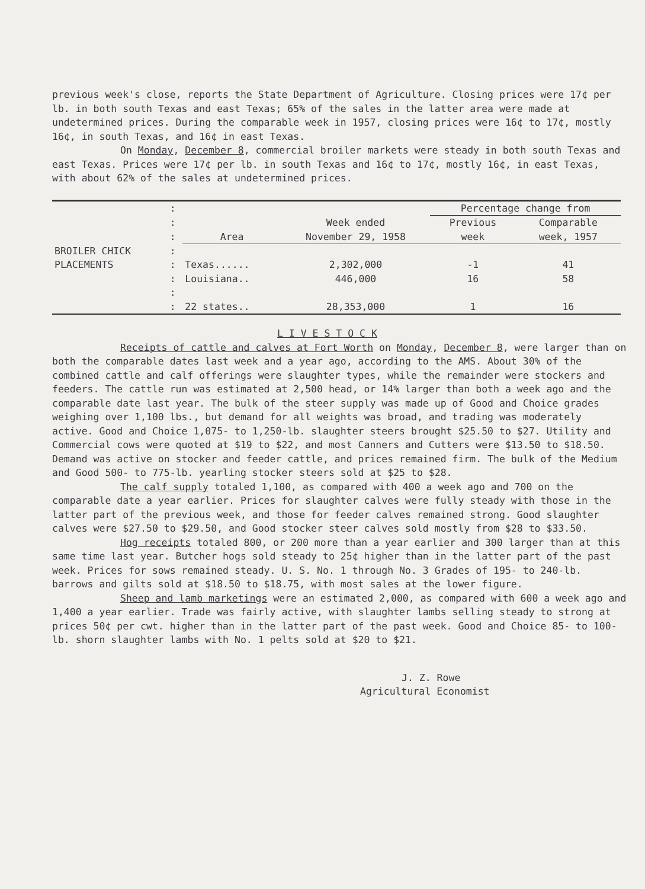previous week's close, reports the State Department of Agriculture. Closing prices were 17¢ per lb. in both south Texas and east Texas; 65% of the sales in the latter area were made at undetermined prices. During the comparable week in 1957, closing prices were 16¢ to 17¢, mostly 16¢, in south Texas, and 16¢ in east Texas.
On Monday, December 8, commercial broiler markets were steady in both south Texas and east Texas. Prices were 17¢ per lb. in south Texas and 16¢ to 17¢, mostly 16¢, in east Texas, with about 62% of the sales at undetermined prices.
| | : | | | Percentage change from | |
| | : | | Week ended | Previous | Comparable |
| | : | Area | November 29, 1958 | week | week, 1957 |
| BROILER CHICK | : | | | | |
| PLACEMENTS | : | Texas...... | 2,302,000 | -1 | 41 |
| | : | Louisiana.. | 446,000 | 16 | 58 |
| | : | | | | |
| | : | 22 states.. | 28,353,000 | 1 | 16 |
L I V E S T O C K
Receipts of cattle and calves at Fort Worth on Monday, December 8, were larger than on both the comparable dates last week and a year ago, according to the AMS. About 30% of the combined cattle and calf offerings were slaughter types, while the remainder were stockers and feeders. The cattle run was estimated at 2,500 head, or 14% larger than both a week ago and the comparable date last year. The bulk of the steer supply was made up of Good and Choice grades weighing over 1,100 lbs., but demand for all weights was broad, and trading was moderately active. Good and Choice 1,075- to 1,250-lb. slaughter steers brought $25.50 to $27. Utility and Commercial cows were quoted at $19 to $22, and most Canners and Cutters were $13.50 to $18.50. Demand was active on stocker and feeder cattle, and prices remained firm. The bulk of the Medium and Good 500- to 775-lb. yearling stocker steers sold at $25 to $28.
The calf supply totaled 1,100, as compared with 400 a week ago and 700 on the comparable date a year earlier. Prices for slaughter calves were fully steady with those in the latter part of the previous week, and those for feeder calves remained strong. Good slaughter calves were $27.50 to $29.50, and Good stocker steer calves sold mostly from $28 to $33.50.
Hog receipts totaled 800, or 200 more than a year earlier and 300 larger than at this same time last year. Butcher hogs sold steady to 25¢ higher than in the latter part of the past week. Prices for sows remained steady. U. S. No. 1 through No. 3 Grades of 195- to 240-lb. barrows and gilts sold at $18.50 to $18.75, with most sales at the lower figure.
Sheep and lamb marketings were an estimated 2,000, as compared with 600 a week ago and 1,400 a year earlier. Trade was fairly active, with slaughter lambs selling steady to strong at prices 50¢ per cwt. higher than in the latter part of the past week. Good and Choice 85- to 100-lb. shorn slaughter lambs with No. 1 pelts sold at $20 to $21.
J. Z. Rowe
Agricultural Economist